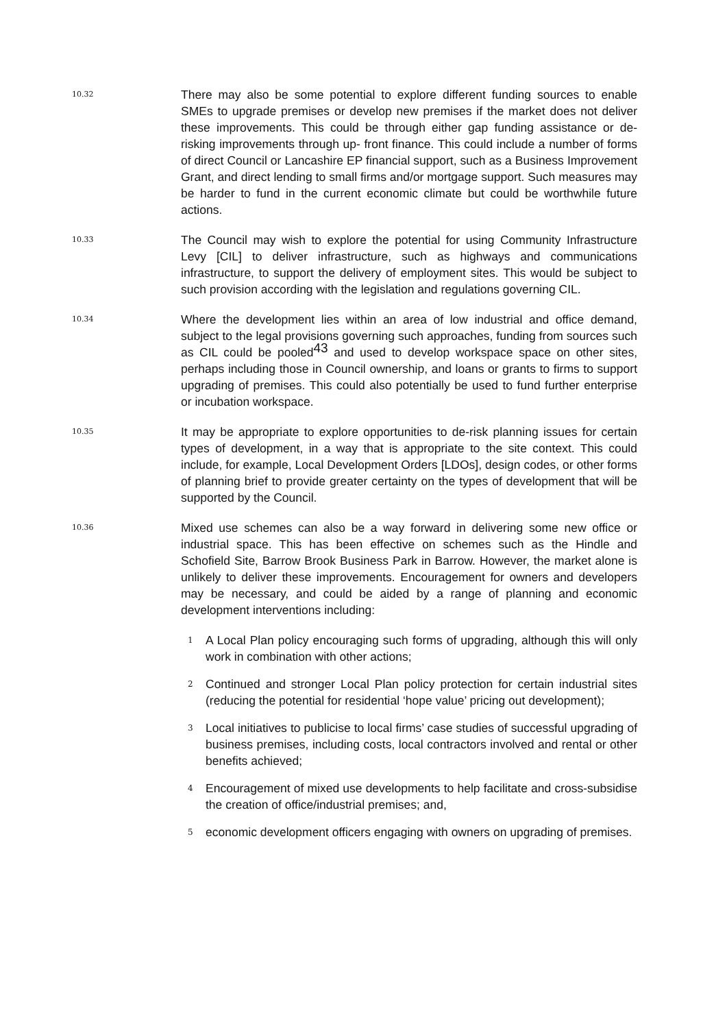10.32
There may also be some potential to explore different funding sources to enable SMEs to upgrade premises or develop new premises if the market does not deliver these improvements. This could be through either gap funding assistance or de-risking improvements through up- front finance. This could include a number of forms of direct Council or Lancashire EP financial support, such as a Business Improvement Grant, and direct lending to small firms and/or mortgage support. Such measures may be harder to fund in the current economic climate but could be worthwhile future actions.
10.33
The Council may wish to explore the potential for using Community Infrastructure Levy [CIL] to deliver infrastructure, such as highways and communications infrastructure, to support the delivery of employment sites. This would be subject to such provision according with the legislation and regulations governing CIL.
10.34
Where the development lies within an area of low industrial and office demand, subject to the legal provisions governing such approaches, funding from sources such as CIL could be pooled<sup>43</sup> and used to develop workspace space on other sites, perhaps including those in Council ownership, and loans or grants to firms to support upgrading of premises. This could also potentially be used to fund further enterprise or incubation workspace.
10.35
It may be appropriate to explore opportunities to de-risk planning issues for certain types of development, in a way that is appropriate to the site context. This could include, for example, Local Development Orders [LDOs], design codes, or other forms of planning brief to provide greater certainty on the types of development that will be supported by the Council.
10.36
Mixed use schemes can also be a way forward in delivering some new office or industrial space. This has been effective on schemes such as the Hindle and Schofield Site, Barrow Brook Business Park in Barrow. However, the market alone is unlikely to deliver these improvements. Encouragement for owners and developers may be necessary, and could be aided by a range of planning and economic development interventions including:
1
A Local Plan policy encouraging such forms of upgrading, although this will only work in combination with other actions;
2
Continued and stronger Local Plan policy protection for certain industrial sites (reducing the potential for residential ‘hope value’ pricing out development);
3
Local initiatives to publicise to local firms’ case studies of successful upgrading of business premises, including costs, local contractors involved and rental or other benefits achieved;
4
Encouragement of mixed use developments to help facilitate and cross-subsidise the creation of office/industrial premises; and,
5
economic development officers engaging with owners on upgrading of premises.